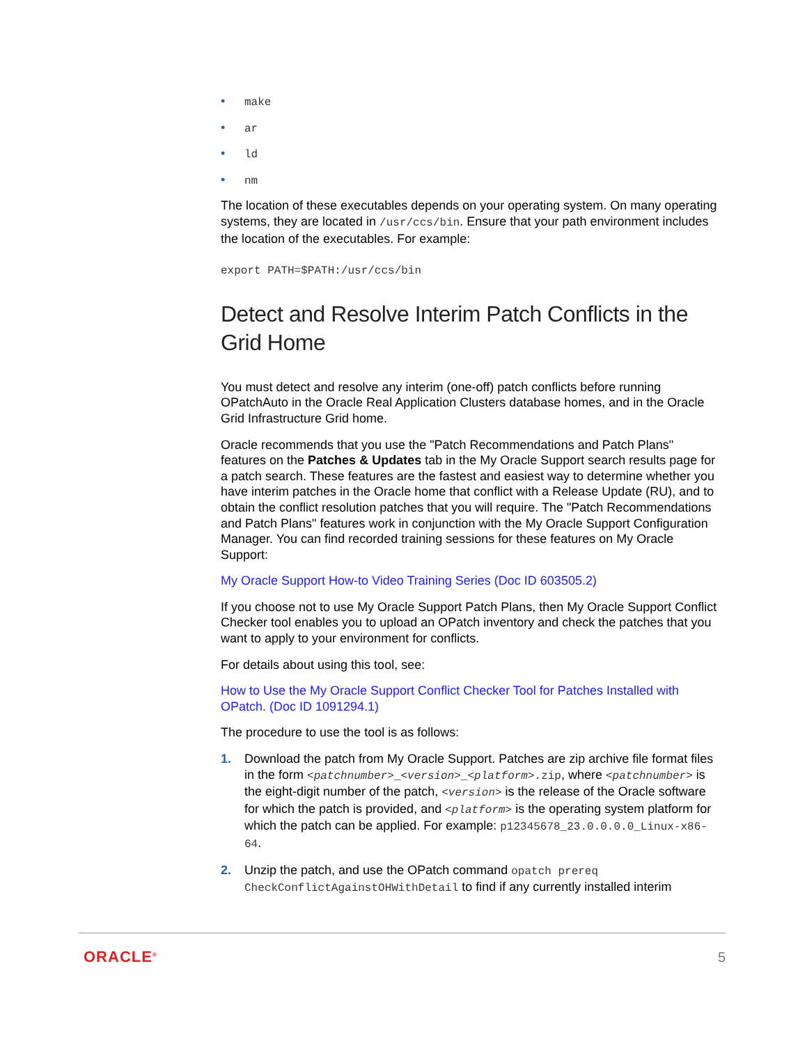• make
• ar
• ld
• nm
The location of these executables depends on your operating system. On many operating systems, they are located in /usr/ccs/bin. Ensure that your path environment includes the location of the executables. For example:
export PATH=$PATH:/usr/ccs/bin
Detect and Resolve Interim Patch Conflicts in the Grid Home
You must detect and resolve any interim (one-off) patch conflicts before running OPatchAuto in the Oracle Real Application Clusters database homes, and in the Oracle Grid Infrastructure Grid home.
Oracle recommends that you use the "Patch Recommendations and Patch Plans" features on the Patches & Updates tab in the My Oracle Support search results page for a patch search. These features are the fastest and easiest way to determine whether you have interim patches in the Oracle home that conflict with a Release Update (RU), and to obtain the conflict resolution patches that you will require. The "Patch Recommendations and Patch Plans" features work in conjunction with the My Oracle Support Configuration Manager. You can find recorded training sessions for these features on My Oracle Support:
My Oracle Support How-to Video Training Series (Doc ID 603505.2)
If you choose not to use My Oracle Support Patch Plans, then My Oracle Support Conflict Checker tool enables you to upload an OPatch inventory and check the patches that you want to apply to your environment for conflicts.
For details about using this tool, see:
How to Use the My Oracle Support Conflict Checker Tool for Patches Installed with OPatch. (Doc ID 1091294.1)
The procedure to use the tool is as follows:
1. Download the patch from My Oracle Support. Patches are zip archive file format files in the form <patchnumber>_<version>_<platform>.zip, where <patchnumber> is the eight-digit number of the patch, <version> is the release of the Oracle software for which the patch is provided, and <platform> is the operating system platform for which the patch can be applied. For example: p12345678_23.0.0.0.0_Linux-x86-64.
2. Unzip the patch, and use the OPatch command opatch prereq CheckConflictAgainstOHWithDetail to find if any currently installed interim
ORACLE<sup>®</sup> 5